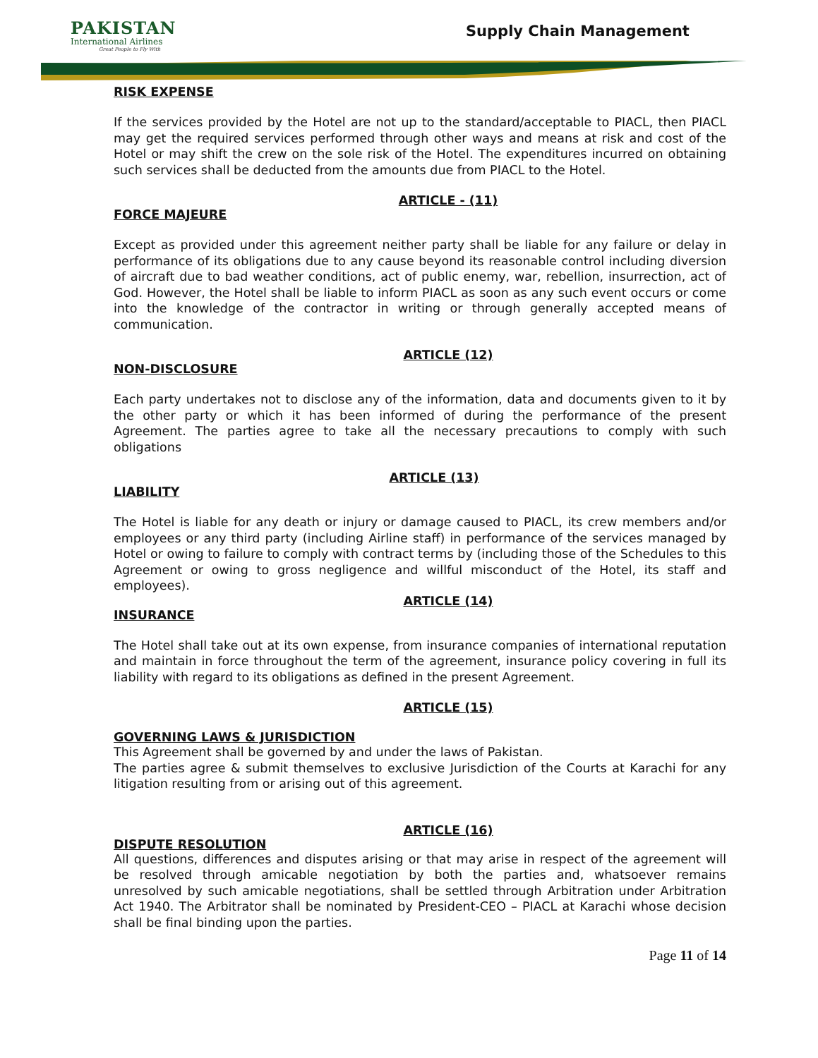PAKISTAN
International Airlines
Great People to Fly With
Supply Chain Management
RISK EXPENSE
If the services provided by the Hotel are not up to the standard/acceptable to PIACL, then PIACL may get the required services performed through other ways and means at risk and cost of the Hotel or may shift the crew on the sole risk of the Hotel. The expenditures incurred on obtaining such services shall be deducted from the amounts due from PIACL to the Hotel.
ARTICLE - (11)
FORCE MAJEURE
Except as provided under this agreement neither party shall be liable for any failure or delay in performance of its obligations due to any cause beyond its reasonable control including diversion of aircraft due to bad weather conditions, act of public enemy, war, rebellion, insurrection, act of God. However, the Hotel shall be liable to inform PIACL as soon as any such event occurs or come into the knowledge of the contractor in writing or through generally accepted means of communication.
ARTICLE (12)
NON-DISCLOSURE
Each party undertakes not to disclose any of the information, data and documents given to it by the other party or which it has been informed of during the performance of the present Agreement. The parties agree to take all the necessary precautions to comply with such obligations
ARTICLE (13)
LIABILITY
The Hotel is liable for any death or injury or damage caused to PIACL, its crew members and/or employees or any third party (including Airline staff) in performance of the services managed by Hotel or owing to failure to comply with contract terms by (including those of the Schedules to this Agreement or owing to gross negligence and willful misconduct of the Hotel, its staff and employees).
ARTICLE (14)
INSURANCE
The Hotel shall take out at its own expense, from insurance companies of international reputation and maintain in force throughout the term of the agreement, insurance policy covering in full its liability with regard to its obligations as defined in the present Agreement.
ARTICLE (15)
GOVERNING LAWS & JURISDICTION
This Agreement shall be governed by and under the laws of Pakistan.
The parties agree & submit themselves to exclusive Jurisdiction of the Courts at Karachi for any litigation resulting from or arising out of this agreement.
ARTICLE (16)
DISPUTE RESOLUTION
All questions, differences and disputes arising or that may arise in respect of the agreement will be resolved through amicable negotiation by both the parties and, whatsoever remains unresolved by such amicable negotiations, shall be settled through Arbitration under Arbitration Act 1940. The Arbitrator shall be nominated by President-CEO – PIACL at Karachi whose decision shall be final binding upon the parties.
Page 11 of 14